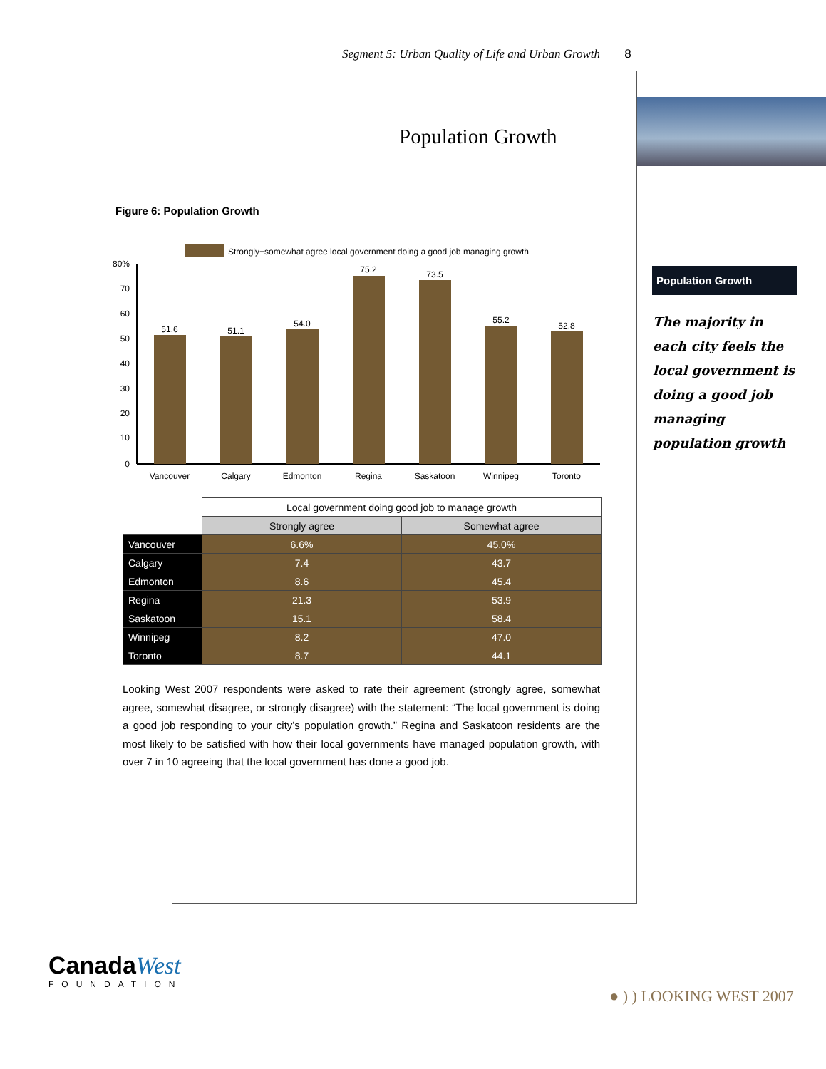Segment 5: Urban Quality of Life and Urban Growth 8
Population Growth
Figure 6: Population Growth
Strongly+somewhat agree local government doing a good job managing growth
80%
70
60
50
40
30
20
10
0
51.6
51.1
54.0
75.2
73.5
55.2
52.8
Vancouver
Calgary
Edmonton
Regina
Saskatoon
Winnipeg
Toronto
| | Local government doing good job to manage growth | |
| | Strongly agree | Somewhat agree |
| Vancouver | 6.6% | 45.0% |
| Calgary | 7.4 | 43.7 |
| Edmonton | 8.6 | 45.4 |
| Regina | 21.3 | 53.9 |
| Saskatoon | 15.1 | 58.4 |
| Winnipeg | 8.2 | 47.0 |
| Toronto | 8.7 | 44.1 |
Looking West 2007 respondents were asked to rate their agreement (strongly agree, somewhat agree, somewhat disagree, or strongly disagree) with the statement: “The local government is doing a good job responding to your city’s population growth.” Regina and Saskatoon residents are the most likely to be satisfied with how their local governments have managed population growth, with over 7 in 10 agreeing that the local government has done a good job.
Population Growth
The majority in each city feels the local government is doing a good job managing population growth
Canada West
FOUNDATION
● ) ) LOOKING WEST 2007